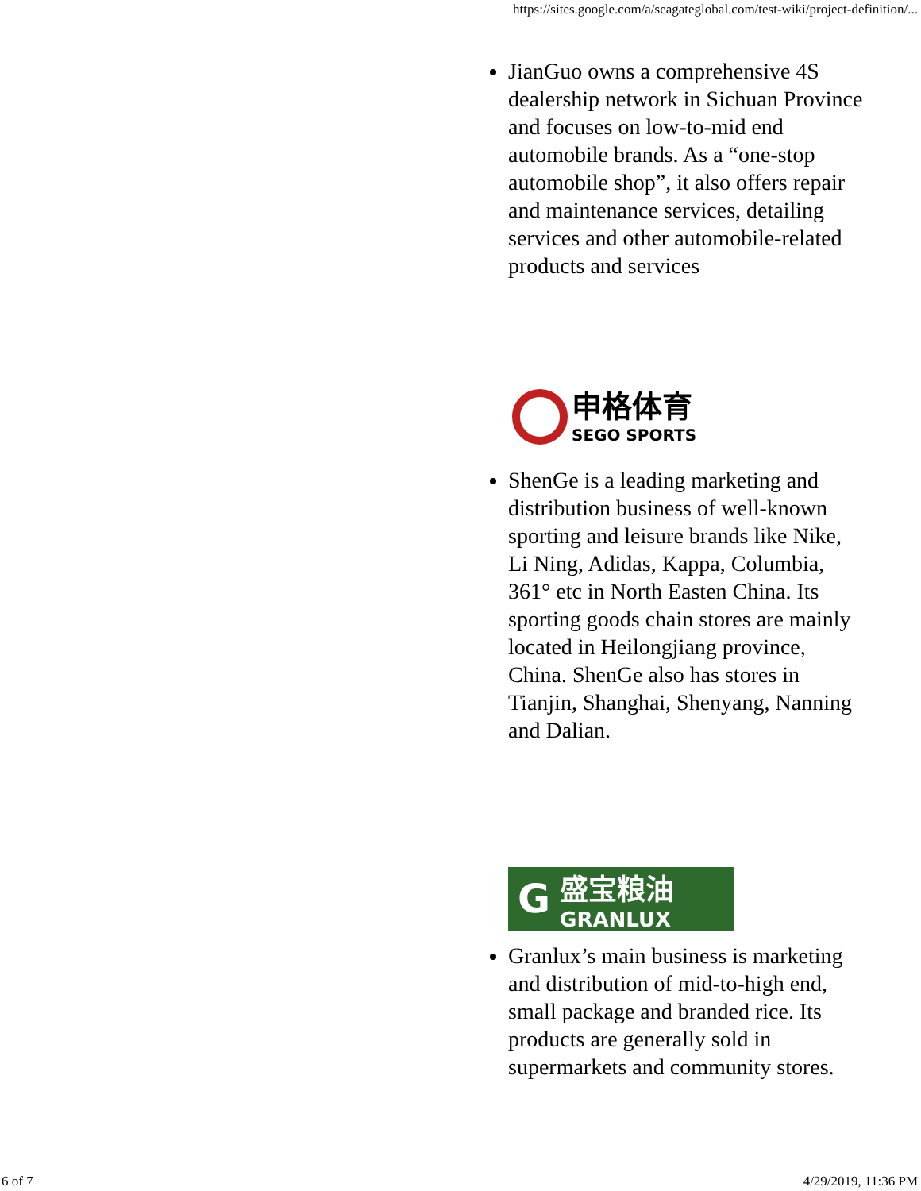https://sites.google.com/a/seagateglobal.com/test-wiki/project-definition/...
JianGuo owns a comprehensive 4S dealership network in Sichuan Province and focuses on low-to-mid end automobile brands. As a “one-stop automobile shop”, it also offers repair and maintenance services, detailing services and other automobile-related products and services
申格体育
SEGO SPORTS
ShenGe is a leading marketing and distribution business of well-known sporting and leisure brands like Nike, Li Ning, Adidas, Kappa, Columbia, 361° etc in North Easten China. Its sporting goods chain stores are mainly located in Heilongjiang province, China. ShenGe also has stores in Tianjin, Shanghai, Shenyang, Nanning and Dalian.
G
盛宝粮油
GRANLUX
Granlux’s main business is marketing and distribution of mid-to-high end, small package and branded rice. Its products are generally sold in supermarkets and community stores.
6 of 7 4/29/2019, 11:36 PM